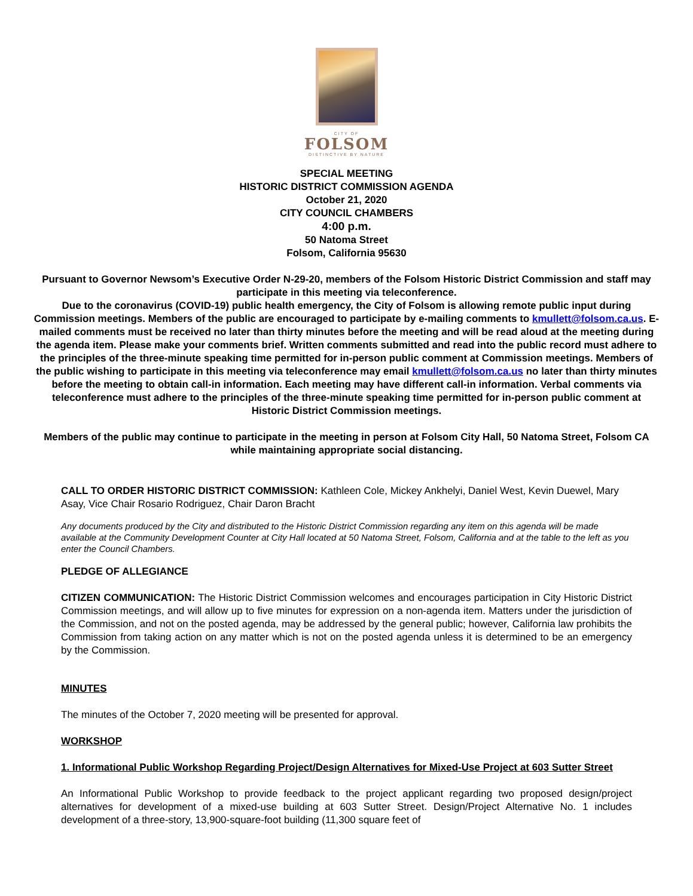CITY OF
FOLSOM
DISTINCTIVE BY NATURE
SPECIAL MEETING
HISTORIC DISTRICT COMMISSION AGENDA
October 21, 2020
CITY COUNCIL CHAMBERS
4:00 p.m.
50 Natoma Street
Folsom, California 95630
Pursuant to Governor Newsom’s Executive Order N-29-20, members of the Folsom Historic District Commission and staff may participate in this meeting via teleconference.
Due to the coronavirus (COVID-19) public health emergency, the City of Folsom is allowing remote public input during Commission meetings. Members of the public are encouraged to participate by e-mailing comments to kmullett@folsom.ca.us. E-mailed comments must be received no later than thirty minutes before the meeting and will be read aloud at the meeting during the agenda item. Please make your comments brief. Written comments submitted and read into the public record must adhere to the principles of the three-minute speaking time permitted for in-person public comment at Commission meetings. Members of the public wishing to participate in this meeting via teleconference may email kmullett@folsom.ca.us no later than thirty minutes before the meeting to obtain call-in information. Each meeting may have different call-in information. Verbal comments via teleconference must adhere to the principles of the three-minute speaking time permitted for in-person public comment at Historic District Commission meetings.
Members of the public may continue to participate in the meeting in person at Folsom City Hall, 50 Natoma Street, Folsom CA while maintaining appropriate social distancing.
CALL TO ORDER HISTORIC DISTRICT COMMISSION: Kathleen Cole, Mickey Ankhelyi, Daniel West, Kevin Duewel, Mary Asay, Vice Chair Rosario Rodriguez, Chair Daron Bracht
Any documents produced by the City and distributed to the Historic District Commission regarding any item on this agenda will be made available at the Community Development Counter at City Hall located at 50 Natoma Street, Folsom, California and at the table to the left as you enter the Council Chambers.
PLEDGE OF ALLEGIANCE
CITIZEN COMMUNICATION: The Historic District Commission welcomes and encourages participation in City Historic District Commission meetings, and will allow up to five minutes for expression on a non-agenda item. Matters under the jurisdiction of the Commission, and not on the posted agenda, may be addressed by the general public; however, California law prohibits the Commission from taking action on any matter which is not on the posted agenda unless it is determined to be an emergency by the Commission.
MINUTES
The minutes of the October 7, 2020 meeting will be presented for approval.
WORKSHOP
1. Informational Public Workshop Regarding Project/Design Alternatives for Mixed-Use Project at 603 Sutter Street
An Informational Public Workshop to provide feedback to the project applicant regarding two proposed design/project alternatives for development of a mixed-use building at 603 Sutter Street. Design/Project Alternative No. 1 includes development of a three-story, 13,900-square-foot building (11,300 square feet of